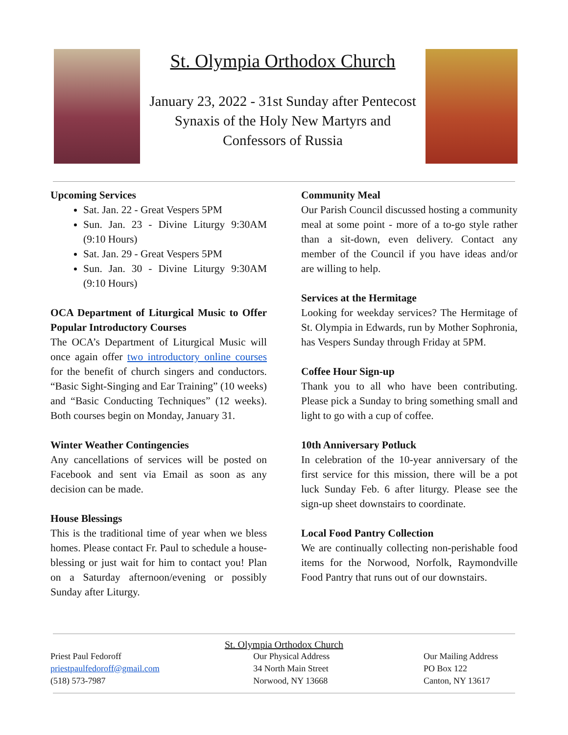St. Olympia Orthodox Church
January 23, 2022 - 31st Sunday after Pentecost
Synaxis of the Holy New Martyrs and
Confessors of Russia
Upcoming Services
Sat. Jan. 22 - Great Vespers 5PM
Sun. Jan. 23 - Divine Liturgy 9:30AM (9:10 Hours)
Sat. Jan. 29 - Great Vespers 5PM
Sun. Jan. 30 - Divine Liturgy 9:30AM (9:10 Hours)
OCA Department of Liturgical Music to Offer Popular Introductory Courses
The OCA’s Department of Liturgical Music will once again offer two introductory online courses for the benefit of church singers and conductors. “Basic Sight-Singing and Ear Training” (10 weeks) and “Basic Conducting Techniques” (12 weeks). Both courses begin on Monday, January 31.
Winter Weather Contingencies
Any cancellations of services will be posted on Facebook and sent via Email as soon as any decision can be made.
House Blessings
This is the traditional time of year when we bless homes. Please contact Fr. Paul to schedule a house-blessing or just wait for him to contact you! Plan on a Saturday afternoon/evening or possibly Sunday after Liturgy.
Community Meal
Our Parish Council discussed hosting a community meal at some point - more of a to-go style rather than a sit-down, even delivery. Contact any member of the Council if you have ideas and/or are willing to help.
Services at the Hermitage
Looking for weekday services? The Hermitage of St. Olympia in Edwards, run by Mother Sophronia, has Vespers Sunday through Friday at 5PM.
Coffee Hour Sign-up
Thank you to all who have been contributing. Please pick a Sunday to bring something small and light to go with a cup of coffee.
10th Anniversary Potluck
In celebration of the 10-year anniversary of the first service for this mission, there will be a pot luck Sunday Feb. 6 after liturgy. Please see the sign-up sheet downstairs to coordinate.
Local Food Pantry Collection
We are continually collecting non-perishable food items for the Norwood, Norfolk, Raymondville Food Pantry that runs out of our downstairs.
St. Olympia Orthodox Church
Priest Paul Fedoroff
priestpaulfedoroff@gmail.com
(518) 573-7987
Our Physical Address
34 North Main Street
Norwood, NY 13668
Our Mailing Address
PO Box 122
Canton, NY 13617